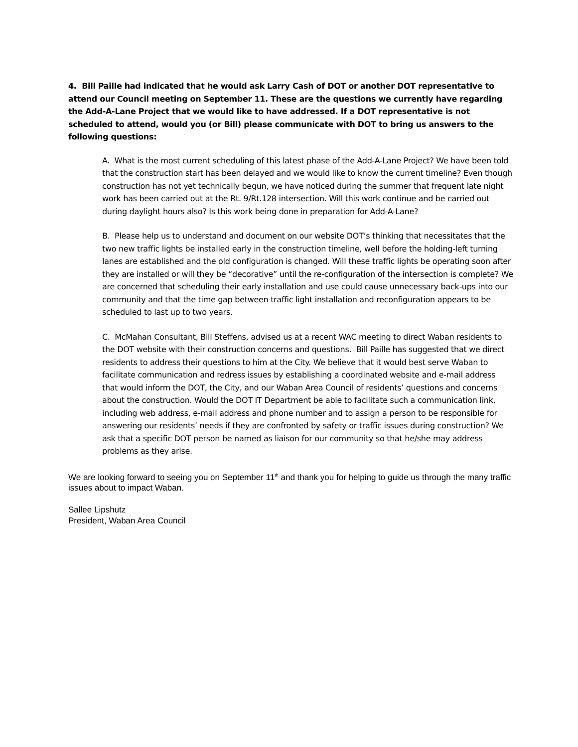4. Bill Paille had indicated that he would ask Larry Cash of DOT or another DOT representative to attend our Council meeting on September 11. These are the questions we currently have regarding the Add-A-Lane Project that we would like to have addressed. If a DOT representative is not scheduled to attend, would you (or Bill) please communicate with DOT to bring us answers to the following questions:
A. What is the most current scheduling of this latest phase of the Add-A-Lane Project? We have been told that the construction start has been delayed and we would like to know the current timeline? Even though construction has not yet technically begun, we have noticed during the summer that frequent late night work has been carried out at the Rt. 9/Rt.128 intersection. Will this work continue and be carried out during daylight hours also? Is this work being done in preparation for Add-A-Lane?
B. Please help us to understand and document on our website DOT’s thinking that necessitates that the two new traffic lights be installed early in the construction timeline, well before the holding-left turning lanes are established and the old configuration is changed. Will these traffic lights be operating soon after they are installed or will they be “decorative” until the re-configuration of the intersection is complete? We are concerned that scheduling their early installation and use could cause unnecessary back-ups into our community and that the time gap between traffic light installation and reconfiguration appears to be scheduled to last up to two years.
C. McMahan Consultant, Bill Steffens, advised us at a recent WAC meeting to direct Waban residents to the DOT website with their construction concerns and questions. Bill Paille has suggested that we direct residents to address their questions to him at the City. We believe that it would best serve Waban to facilitate communication and redress issues by establishing a coordinated website and e-mail address that would inform the DOT, the City, and our Waban Area Council of residents’ questions and concerns about the construction. Would the DOT IT Department be able to facilitate such a communication link, including web address, e-mail address and phone number and to assign a person to be responsible for answering our residents’ needs if they are confronted by safety or traffic issues during construction? We ask that a specific DOT person be named as liaison for our community so that he/she may address problems as they arise.
We are looking forward to seeing you on September 11<sup>th</sup> and thank you for helping to guide us through the many traffic issues about to impact Waban.
Sallee Lipshutz
President, Waban Area Council